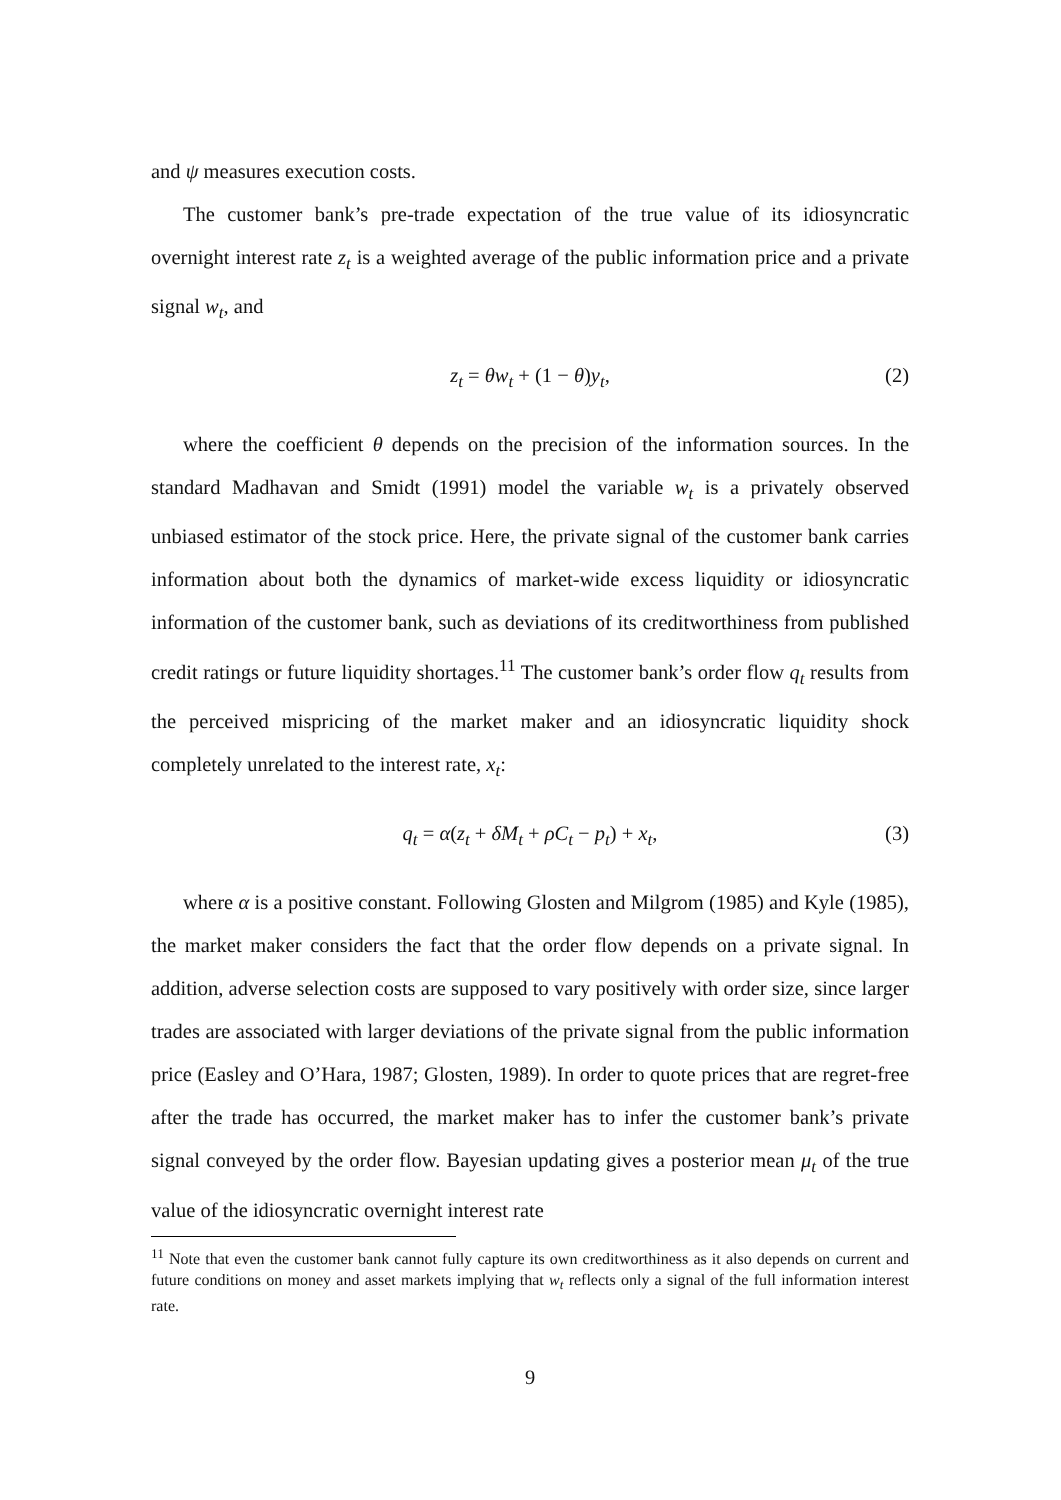and ψ measures execution costs.
The customer bank’s pre-trade expectation of the true value of its idiosyncratic overnight interest rate z<sub>t</sub> is a weighted average of the public information price and a private signal w<sub>t</sub>, and
z<sub>t</sub> = θw<sub>t</sub> + (1 − θ)y<sub>t</sub>, (2)
where the coefficient θ depends on the precision of the information sources. In the standard Madhavan and Smidt (1991) model the variable w<sub>t</sub> is a privately observed unbiased estimator of the stock price. Here, the private signal of the customer bank carries information about both the dynamics of market-wide excess liquidity or idiosyncratic information of the customer bank, such as deviations of its creditworthiness from published credit ratings or future liquidity shortages.<sup>11</sup> The customer bank’s order flow q<sub>t</sub> results from the perceived mispricing of the market maker and an idiosyncratic liquidity shock completely unrelated to the interest rate, x<sub>t</sub>:
q<sub>t</sub> = α(z<sub>t</sub> + δM<sub>t</sub> + ρC<sub>t</sub> − p<sub>t</sub>) + x<sub>t</sub>, (3)
where α is a positive constant. Following Glosten and Milgrom (1985) and Kyle (1985), the market maker considers the fact that the order flow depends on a private signal. In addition, adverse selection costs are supposed to vary positively with order size, since larger trades are associated with larger deviations of the private signal from the public information price (Easley and O’Hara, 1987; Glosten, 1989). In order to quote prices that are regret-free after the trade has occurred, the market maker has to infer the customer bank’s private signal conveyed by the order flow. Bayesian updating gives a posterior mean μ<sub>t</sub> of the true value of the idiosyncratic overnight interest rate
<sup>11</sup> Note that even the customer bank cannot fully capture its own creditworthiness as it also depends on current and future conditions on money and asset markets implying that w<sub>t</sub> reflects only a signal of the full information interest rate.
9